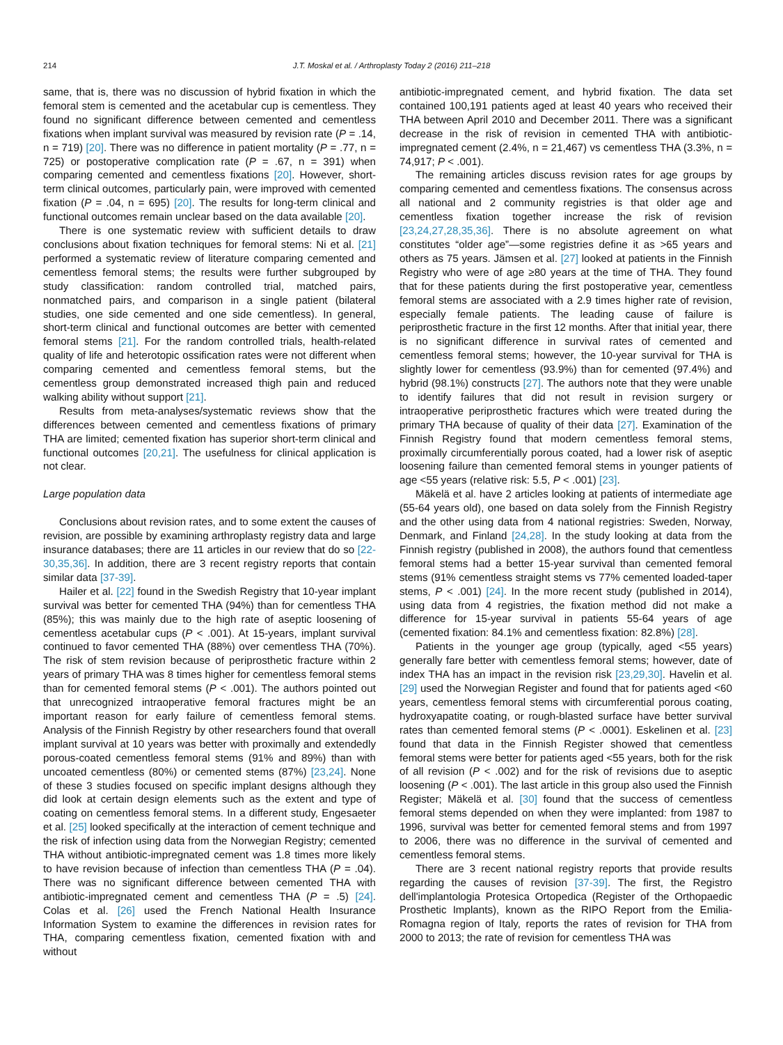214 J.T. Moskal et al. / Arthroplasty Today 2 (2016) 211–218
same, that is, there was no discussion of hybrid fixation in which the femoral stem is cemented and the acetabular cup is cementless. They found no significant difference between cemented and cementless fixations when implant survival was measured by revision rate (P = .14, n = 719) [20]. There was no difference in patient mortality (P = .77, n = 725) or postoperative complication rate (P = .67, n = 391) when comparing cemented and cementless fixations [20]. However, short-term clinical outcomes, particularly pain, were improved with cemented fixation (P = .04, n = 695) [20]. The results for long-term clinical and functional outcomes remain unclear based on the data available [20].
There is one systematic review with sufficient details to draw conclusions about fixation techniques for femoral stems: Ni et al. [21] performed a systematic review of literature comparing cemented and cementless femoral stems; the results were further subgrouped by study classification: random controlled trial, matched pairs, nonmatched pairs, and comparison in a single patient (bilateral studies, one side cemented and one side cementless). In general, short-term clinical and functional outcomes are better with cemented femoral stems [21]. For the random controlled trials, health-related quality of life and heterotopic ossification rates were not different when comparing cemented and cementless femoral stems, but the cementless group demonstrated increased thigh pain and reduced walking ability without support [21].
Results from meta-analyses/systematic reviews show that the differences between cemented and cementless fixations of primary THA are limited; cemented fixation has superior short-term clinical and functional outcomes [20,21]. The usefulness for clinical application is not clear.
Large population data
Conclusions about revision rates, and to some extent the causes of revision, are possible by examining arthroplasty registry data and large insurance databases; there are 11 articles in our review that do so [22-30,35,36]. In addition, there are 3 recent registry reports that contain similar data [37-39].
Hailer et al. [22] found in the Swedish Registry that 10-year implant survival was better for cemented THA (94%) than for cementless THA (85%); this was mainly due to the high rate of aseptic loosening of cementless acetabular cups (P < .001). At 15-years, implant survival continued to favor cemented THA (88%) over cementless THA (70%). The risk of stem revision because of periprosthetic fracture within 2 years of primary THA was 8 times higher for cementless femoral stems than for cemented femoral stems (P < .001). The authors pointed out that unrecognized intraoperative femoral fractures might be an important reason for early failure of cementless femoral stems. Analysis of the Finnish Registry by other researchers found that overall implant survival at 10 years was better with proximally and extendedly porous-coated cementless femoral stems (91% and 89%) than with uncoated cementless (80%) or cemented stems (87%) [23,24]. None of these 3 studies focused on specific implant designs although they did look at certain design elements such as the extent and type of coating on cementless femoral stems. In a different study, Engesaeter et al. [25] looked specifically at the interaction of cement technique and the risk of infection using data from the Norwegian Registry; cemented THA without antibiotic-impregnated cement was 1.8 times more likely to have revision because of infection than cementless THA (P = .04). There was no significant difference between cemented THA with antibiotic-impregnated cement and cementless THA (P = .5) [24]. Colas et al. [26] used the French National Health Insurance Information System to examine the differences in revision rates for THA, comparing cementless fixation, cemented fixation with and without
antibiotic-impregnated cement, and hybrid fixation. The data set contained 100,191 patients aged at least 40 years who received their THA between April 2010 and December 2011. There was a significant decrease in the risk of revision in cemented THA with antibiotic-impregnated cement (2.4%, n = 21,467) vs cementless THA (3.3%, n = 74,917; P < .001).
The remaining articles discuss revision rates for age groups by comparing cemented and cementless fixations. The consensus across all national and 2 community registries is that older age and cementless fixation together increase the risk of revision [23,24,27,28,35,36]. There is no absolute agreement on what constitutes “older age”—some registries define it as >65 years and others as 75 years. Jämsen et al. [27] looked at patients in the Finnish Registry who were of age ≥80 years at the time of THA. They found that for these patients during the first postoperative year, cementless femoral stems are associated with a 2.9 times higher rate of revision, especially female patients. The leading cause of failure is periprosthetic fracture in the first 12 months. After that initial year, there is no significant difference in survival rates of cemented and cementless femoral stems; however, the 10-year survival for THA is slightly lower for cementless (93.9%) than for cemented (97.4%) and hybrid (98.1%) constructs [27]. The authors note that they were unable to identify failures that did not result in revision surgery or intraoperative periprosthetic fractures which were treated during the primary THA because of quality of their data [27]. Examination of the Finnish Registry found that modern cementless femoral stems, proximally circumferentially porous coated, had a lower risk of aseptic loosening failure than cemented femoral stems in younger patients of age <55 years (relative risk: 5.5, P < .001) [23].
Mäkelä et al. have 2 articles looking at patients of intermediate age (55-64 years old), one based on data solely from the Finnish Registry and the other using data from 4 national registries: Sweden, Norway, Denmark, and Finland [24,28]. In the study looking at data from the Finnish registry (published in 2008), the authors found that cementless femoral stems had a better 15-year survival than cemented femoral stems (91% cementless straight stems vs 77% cemented loaded-taper stems, P < .001) [24]. In the more recent study (published in 2014), using data from 4 registries, the fixation method did not make a difference for 15-year survival in patients 55-64 years of age (cemented fixation: 84.1% and cementless fixation: 82.8%) [28].
Patients in the younger age group (typically, aged <55 years) generally fare better with cementless femoral stems; however, date of index THA has an impact in the revision risk [23,29,30]. Havelin et al. [29] used the Norwegian Register and found that for patients aged <60 years, cementless femoral stems with circumferential porous coating, hydroxyapatite coating, or rough-blasted surface have better survival rates than cemented femoral stems (P < .0001). Eskelinen et al. [23] found that data in the Finnish Register showed that cementless femoral stems were better for patients aged <55 years, both for the risk of all revision (P < .002) and for the risk of revisions due to aseptic loosening (P < .001). The last article in this group also used the Finnish Register; Mäkelä et al. [30] found that the success of cementless femoral stems depended on when they were implanted: from 1987 to 1996, survival was better for cemented femoral stems and from 1997 to 2006, there was no difference in the survival of cemented and cementless femoral stems.
There are 3 recent national registry reports that provide results regarding the causes of revision [37-39]. The first, the Registro dell'implantologia Protesica Ortopedica (Register of the Orthopaedic Prosthetic Implants), known as the RIPO Report from the Emilia-Romagna region of Italy, reports the rates of revision for THA from 2000 to 2013; the rate of revision for cementless THA was